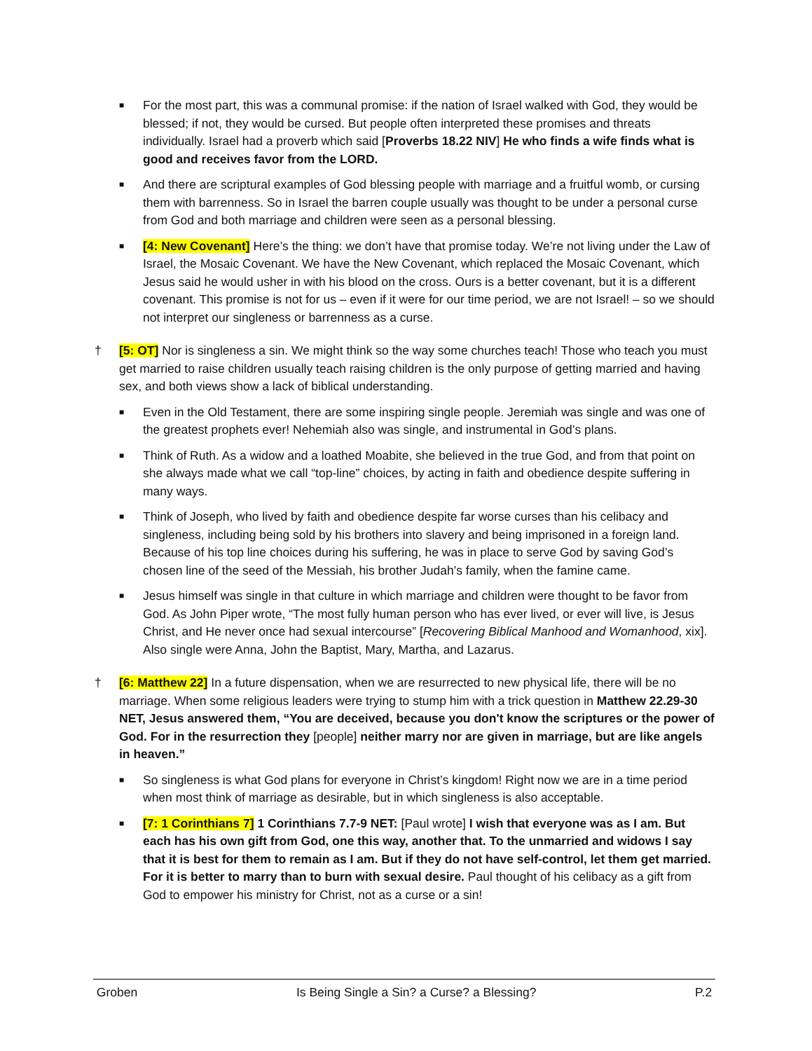■
For the most part, this was a communal promise: if the nation of Israel walked with God, they would be blessed; if not, they would be cursed. But people often interpreted these promises and threats individually. Israel had a proverb which said [Proverbs 18.22 NIV] He who finds a wife finds what is good and receives favor from the LORD.
■
And there are scriptural examples of God blessing people with marriage and a fruitful womb, or cursing them with barrenness. So in Israel the barren couple usually was thought to be under a personal curse from God and both marriage and children were seen as a personal blessing.
■
[4: New Covenant] Here’s the thing: we don’t have that promise today. We’re not living under the Law of Israel, the Mosaic Covenant. We have the New Covenant, which replaced the Mosaic Covenant, which Jesus said he would usher in with his blood on the cross. Ours is a better covenant, but it is a different covenant. This promise is not for us – even if it were for our time period, we are not Israel! – so we should not interpret our singleness or barrenness as a curse.
† [5: OT] Nor is singleness a sin. We might think so the way some churches teach! Those who teach you must get married to raise children usually teach raising children is the only purpose of getting married and having sex, and both views show a lack of biblical understanding.
■
Even in the Old Testament, there are some inspiring single people. Jeremiah was single and was one of the greatest prophets ever! Nehemiah also was single, and instrumental in God’s plans.
■
Think of Ruth. As a widow and a loathed Moabite, she believed in the true God, and from that point on she always made what we call “top-line” choices, by acting in faith and obedience despite suffering in many ways.
■
Think of Joseph, who lived by faith and obedience despite far worse curses than his celibacy and singleness, including being sold by his brothers into slavery and being imprisoned in a foreign land. Because of his top line choices during his suffering, he was in place to serve God by saving God’s chosen line of the seed of the Messiah, his brother Judah’s family, when the famine came.
■
Jesus himself was single in that culture in which marriage and children were thought to be favor from God. As John Piper wrote, “The most fully human person who has ever lived, or ever will live, is Jesus Christ, and He never once had sexual intercourse” [Recovering Biblical Manhood and Womanhood, xix]. Also single were Anna, John the Baptist, Mary, Martha, and Lazarus.
† [6: Matthew 22] In a future dispensation, when we are resurrected to new physical life, there will be no marriage. When some religious leaders were trying to stump him with a trick question in Matthew 22.29-30 NET, Jesus answered them, “You are deceived, because you don't know the scriptures or the power of God. For in the resurrection they [people] neither marry nor are given in marriage, but are like angels in heaven.”
■
So singleness is what God plans for everyone in Christ’s kingdom! Right now we are in a time period when most think of marriage as desirable, but in which singleness is also acceptable.
■
[7: 1 Corinthians 7] 1 Corinthians 7.7-9 NET: [Paul wrote] I wish that everyone was as I am. But each has his own gift from God, one this way, another that. To the unmarried and widows I say that it is best for them to remain as I am. But if they do not have self-control, let them get married. For it is better to marry than to burn with sexual desire. Paul thought of his celibacy as a gift from God to empower his ministry for Christ, not as a curse or a sin!
Groben Is Being Single a Sin? a Curse? a Blessing? P.2